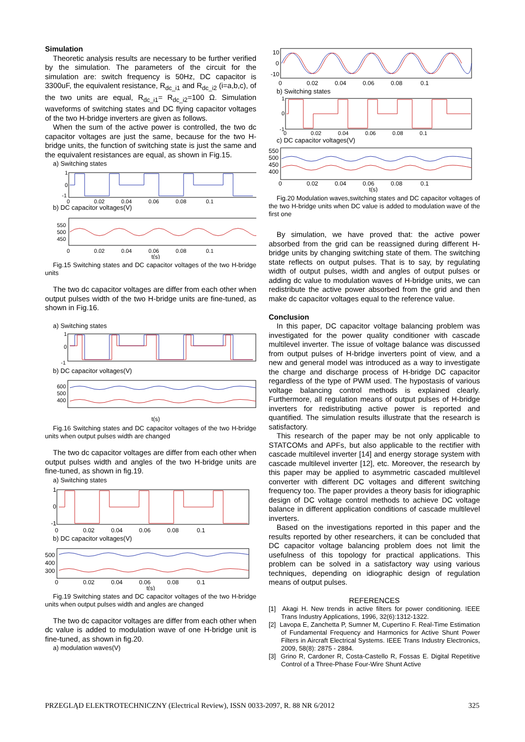Simulation
Theoretic analysis results are necessary to be further verified by the simulation. The parameters of the circuit for the simulation are: switch frequency is 50Hz, DC capacitor is 3300uF, the equivalent resistance, R<sub>dc_i1</sub> and R<sub>dc_i2</sub> (i=a,b,c), of the two units are equal, R<sub>dc_i1</sub>= R<sub>dc_i2</sub>=100 Ω. Simulation waveforms of switching states and DC flying capacitor voltages of the two H-bridge inverters are given as follows.
When the sum of the active power is controlled, the two dc capacitor voltages are just the same, because for the two H-bridge units, the function of switching state is just the same and the equivalent resistances are equal, as shown in Fig.15.
a) Switching states
1
0
-1
0 0.02 0.04 0.06 0.08 0.1
b) DC capacitor voltages(V)
550
500
450
0 0.02 0.04 0.06 0.08 0.1
t(s)
Fig.15 Switching states and DC capacitor voltages of the two H-bridge units
The two dc capacitor voltages are differ from each other when output pulses width of the two H-bridge units are fine-tuned, as shown in Fig.16.
a) Switching states
1
0
-1
b) DC capacitor voltages(V)
600
500
400
t(s)
Fig.16 Switching states and DC capacitor voltages of the two H-bridge units when output pulses width are changed
The two dc capacitor voltages are differ from each other when output pulses width and angles of the two H-bridge units are fine-tuned, as shown in fig.19.
a) Switching states
1
0
-1
0 0.02 0.04 0.06 0.08 0.1
b) DC capacitor voltages(V)
500
400
300
0 0.02 0.04 0.06 0.08 0.1
t(s)
Fig.19 Switching states and DC capacitor voltages of the two H-bridge units when output pulses width and angles are changed
The two dc capacitor voltages are differ from each other when dc value is added to modulation wave of one H-bridge unit is fine-tuned, as shown in fig.20.
a) modulation waves(V)
10
0
-10
0 0.02 0.04 0.06 0.08 0.1
b) Switching states
1
0
-1
0 0.02 0.04 0.06 0.08 0.1
c) DC capacitor voltages(V)
550
500
450
400
0 0.02 0.04 0.06 0.08 0.1
t(s)
Fig.20 Modulation waves,switching states and DC capacitor voltages of the two H-bridge units when DC value is added to modulation wave of the first one
By simulation, we have proved that: the active power absorbed from the grid can be reassigned during different H-bridge units by changing switching state of them. The switching state reflects on output pulses. That is to say, by regulating width of output pulses, width and angles of output pulses or adding dc value to modulation waves of H-bridge units, we can redistribute the active power absorbed from the grid and then make dc capacitor voltages equal to the reference value.
Conclusion
In this paper, DC capacitor voltage balancing problem was investigated for the power quality conditioner with cascade multilevel inverter. The issue of voltage balance was discussed from output pulses of H-bridge inverters point of view, and a new and general model was introduced as a way to investigate the charge and discharge process of H-bridge DC capacitor regardless of the type of PWM used. The hypostasis of various voltage balancing control methods is explained clearly. Furthermore, all regulation means of output pulses of H-bridge inverters for redistributing active power is reported and quantified. The simulation results illustrate that the research is satisfactory.
This research of the paper may be not only applicable to STATCOMs and APFs, but also applicable to the rectifier with cascade multilevel inverter [14] and energy storage system with cascade multilevel inverter [12], etc. Moreover, the research by this paper may be applied to asymmetric cascaded multilevel converter with different DC voltages and different switching frequency too. The paper provides a theory basis for idiographic design of DC voltage control methods to achieve DC voltage balance in different application conditions of cascade multilevel inverters.
Based on the investigations reported in this paper and the results reported by other researchers, it can be concluded that DC capacitor voltage balancing problem does not limit the usefulness of this topology for practical applications. This problem can be solved in a satisfactory way using various techniques, depending on idiographic design of regulation means of output pulses.
REFERENCES
[1] Akagi H. New trends in active filters for power conditioning. IEEE Trans Industry Applications, 1996, 32(6):1312-1322.
[2] Lavopa E, Zanchetta P, Sumner M, Cupertino F. Real-Time Estimation of Fundamental Frequency and Harmonics for Active Shunt Power Filters in Aircraft Electrical Systems. IEEE Trans Industry Electronics, 2009, 58(8): 2875 - 2884.
[3] Grino R, Cardoner R, Costa-Castello R, Fossas E. Digital Repetitive Control of a Three-Phase Four-Wire Shunt Active
PRZEGLĄD ELEKTROTECHNICZNY (Electrical Review), ISSN 0033-2097, R. 88 NR 6/2012 325